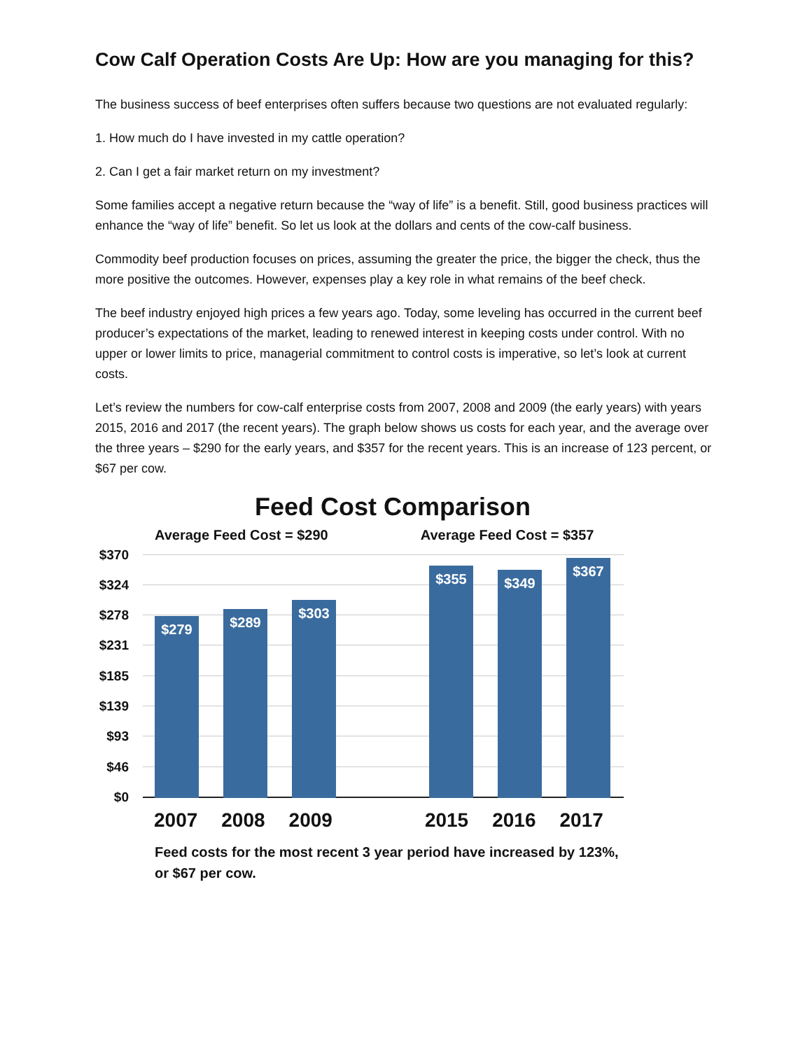Cow Calf Operation Costs Are Up: How are you managing for this?
The business success of beef enterprises often suffers because two questions are not evaluated regularly:
1. How much do I have invested in my cattle operation?
2. Can I get a fair market return on my investment?
Some families accept a negative return because the “way of life” is a benefit. Still, good business practices will enhance the “way of life” benefit. So let us look at the dollars and cents of the cow-calf business.
Commodity beef production focuses on prices, assuming the greater the price, the bigger the check, thus the more positive the outcomes. However, expenses play a key role in what remains of the beef check.
The beef industry enjoyed high prices a few years ago. Today, some leveling has occurred in the current beef producer’s expectations of the market, leading to renewed interest in keeping costs under control. With no upper or lower limits to price, managerial commitment to control costs is imperative, so let’s look at current costs.
Let’s review the numbers for cow-calf enterprise costs from 2007, 2008 and 2009 (the early years) with years 2015, 2016 and 2017 (the recent years). The graph below shows us costs for each year, and the average over the three years – $290 for the early years, and $357 for the recent years. This is an increase of 123 percent, or $67 per cow.
Feed Cost Comparison
Average Feed Cost = $290 Average Feed Cost = $357
$370
$324
$278
$231
$185
$139
$93
$46
$0 $279 $289 $303 $355 $349 $367
2007 2008 2009 2015 2016 2017
Feed costs for the most recent 3 year period have increased by 123%, or $67 per cow.